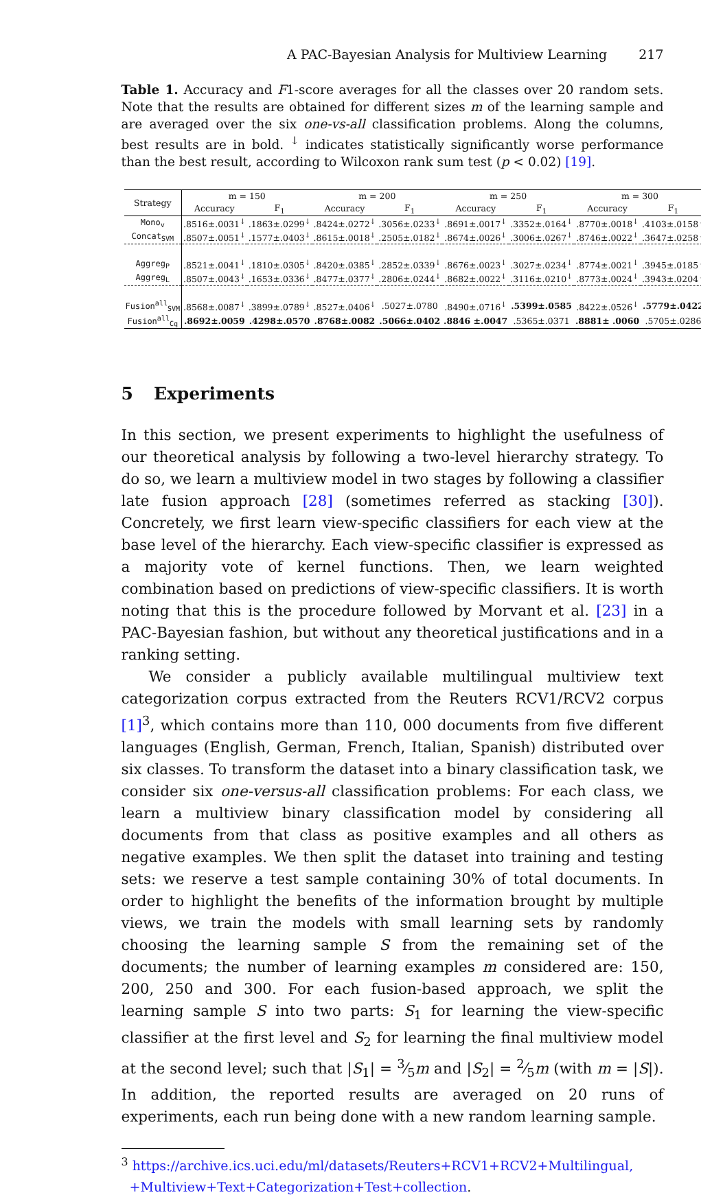A PAC-Bayesian Analysis for Multiview Learning 217
Table 1. Accuracy and F1-score averages for all the classes over 20 random sets. Note that the results are obtained for different sizes m of the learning sample and are averaged over the six one-vs-all classification problems. Along the columns, best results are in bold. <sup>↓</sup> indicates statistically significantly worse performance than the best result, according to Wilcoxon rank sum test (p < 0.02) [19].
| Strategy | m = 150 | | m = 200 | | m = 250 | | m = 300 | |
| --- | --- | --- | --- | --- | --- | --- | --- | --- |
| | Accuracy | F<sub>1</sub> | Accuracy | F<sub>1</sub> | Accuracy | F<sub>1</sub> | Accuracy | F<sub>1</sub> |
| Mono<sub>v</sub> | .8516±.0031<sup>↓</sup> | .1863±.0299<sup>↓</sup> | .8424±.0272<sup>↓</sup> | .3056±.0233<sup>↓</sup> | .8691±.0017<sup>↓</sup> | .3352±.0164<sup>↓</sup> | .8770±.0018<sup>↓</sup> | .4103±.0158<sup>↓</sup> |
| Concat<sub>SVM</sub> | .8507±.0051<sup>↓</sup> | .1577±.0403<sup>↓</sup> | .8615±.0018<sup>↓</sup> | .2505±.0182<sup>↓</sup> | .8674±.0026<sup>↓</sup> | .3006±.0267<sup>↓</sup> | .8746±.0022<sup>↓</sup> | .3647±.0258<sup>↓</sup> |
| Aggreg<sub>P</sub> | .8521±.0041<sup>↓</sup> | .1810±.0305<sup>↓</sup> | .8420±.0385<sup>↓</sup> | .2852±.0339<sup>↓</sup> | .8676±.0023<sup>↓</sup> | .3027±.0234<sup>↓</sup> | .8774±.0021<sup>↓</sup> | .3945±.0185<sup>↓</sup> |
| Aggreg<sub>L</sub> | .8507±.0043<sup>↓</sup> | .1653±.0336<sup>↓</sup> | .8477±.0377<sup>↓</sup> | .2806±.0244<sup>↓</sup> | .8682±.0022<sup>↓</sup> | .3116±.0210<sup>↓</sup> | .8773±.0024<sup>↓</sup> | .3943±.0204<sup>↓</sup> |
| Fusion<sup>all</sup><sub>SVM</sub> | .8568±.0087<sup>↓</sup> | .3899±.0789<sup>↓</sup> | .8527±.0406<sup>↓</sup> | .5027±.0780 | .8490±.0716<sup>↓</sup> | .5399±.0585 | .8422±.0526<sup>↓</sup> | .5779±.0422 |
| Fusion<sup>all</sup><sub>Cq</sub> | .8692±.0059 | .4298±.0570 | .8768±.0082 | .5066±.0402 | .8846 ±.0047 | .5365±.0371 | .8881± .0060 | .5705±.0286 |
5 Experiments
In this section, we present experiments to highlight the usefulness of our theoretical analysis by following a two-level hierarchy strategy. To do so, we learn a multiview model in two stages by following a classifier late fusion approach [28] (sometimes referred as stacking [30]). Concretely, we first learn view-specific classifiers for each view at the base level of the hierarchy. Each view-specific classifier is expressed as a majority vote of kernel functions. Then, we learn weighted combination based on predictions of view-specific classifiers. It is worth noting that this is the procedure followed by Morvant et al. [23] in a PAC-Bayesian fashion, but without any theoretical justifications and in a ranking setting.
We consider a publicly available multilingual multiview text categorization corpus extracted from the Reuters RCV1/RCV2 corpus [1]<sup>3</sup>, which contains more than 110, 000 documents from five different languages (English, German, French, Italian, Spanish) distributed over six classes. To transform the dataset into a binary classification task, we consider six one-versus-all classification problems: For each class, we learn a multiview binary classification model by considering all documents from that class as positive examples and all others as negative examples. We then split the dataset into training and testing sets: we reserve a test sample containing 30% of total documents. In order to highlight the benefits of the information brought by multiple views, we train the models with small learning sets by randomly choosing the learning sample S from the remaining set of the documents; the number of learning examples m considered are: 150, 200, 250 and 300. For each fusion-based approach, we split the learning sample S into two parts: S<sub>1</sub> for learning the view-specific classifier at the first level and S<sub>2</sub> for learning the final multiview model at the second level; such that |S<sub>1</sub>| = 3⁄5m and |S<sub>2</sub>| = 2⁄5m (with m = |S|). In addition, the reported results are averaged on 20 runs of experiments, each run being done with a new random learning sample.
<sup>3</sup> https://archive.ics.uci.edu/ml/datasets/Reuters+RCV1+RCV2+Multilingual,
+Multiview+Text+Categorization+Test+collection.